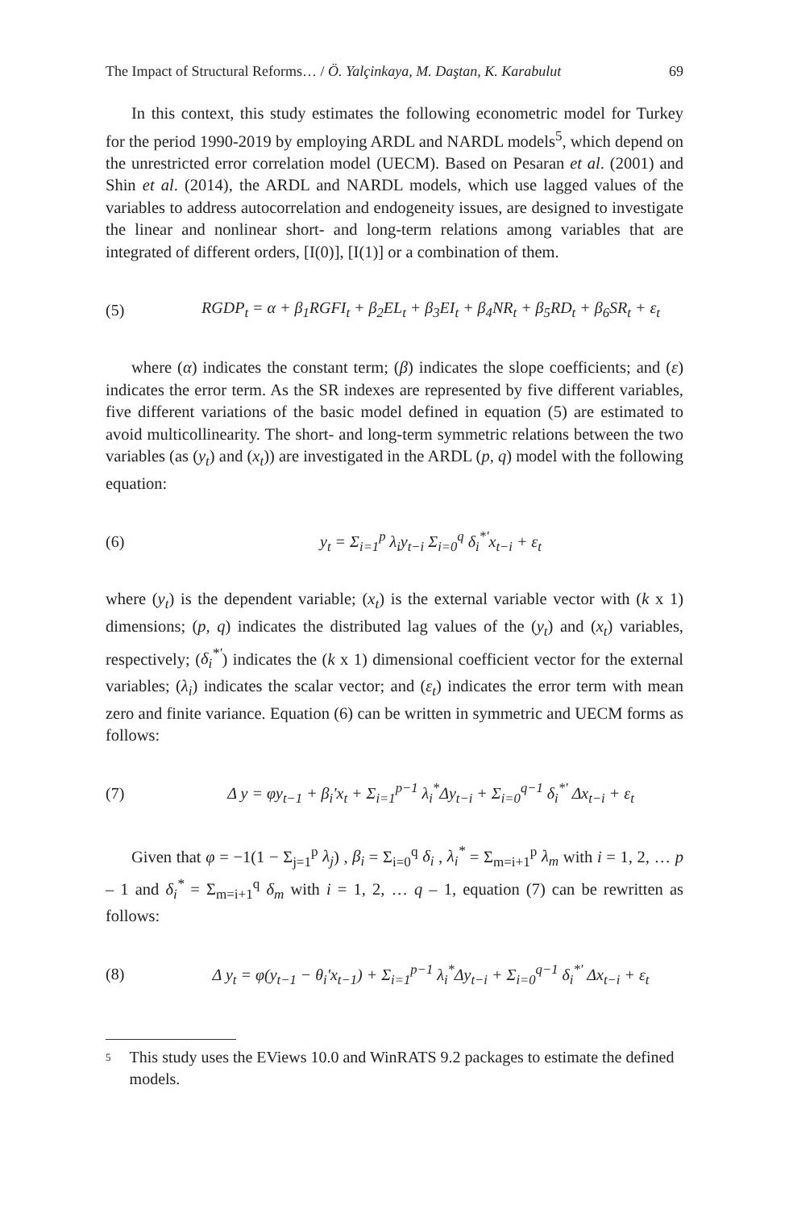The Impact of Structural Reforms… / Ö. Yalçinkaya, M. Daştan, K. Karabulut 69
In this context, this study estimates the following econometric model for Turkey for the period 1990-2019 by employing ARDL and NARDL models<sup>5</sup>, which depend on the unrestricted error correlation model (UECM). Based on Pesaran et al. (2001) and Shin et al. (2014), the ARDL and NARDL models, which use lagged values of the variables to address autocorrelation and endogeneity issues, are designed to investigate the linear and nonlinear short- and long-term relations among variables that are integrated of different orders, [I(0)], [I(1)] or a combination of them.
(5) RGDP<sub>t</sub> = α + β<sub>1</sub>RGFI<sub>t</sub> + β<sub>2</sub>EL<sub>t</sub> + β<sub>3</sub>EI<sub>t</sub> + β<sub>4</sub>NR<sub>t</sub> + β<sub>5</sub>RD<sub>t</sub> + β<sub>6</sub>SR<sub>t</sub> + ε<sub>t</sub>
where (α) indicates the constant term; (β) indicates the slope coefficients; and (ε) indicates the error term. As the SR indexes are represented by five different variables, five different variations of the basic model defined in equation (5) are estimated to avoid multicollinearity. The short- and long-term symmetric relations between the two variables (as (y<sub>t</sub>) and (x<sub>t</sub>)) are investigated in the ARDL (p, q) model with the following equation:
(6) y<sub>t</sub> = Σ<sub>i=1</sub><sup>p</sup> λ<sub>i</sub>y<sub>t−i</sub> Σ<sub>i=0</sub><sup>q</sup> δ<sub>i</sub><sup>*'</sup>x<sub>t−i</sub> + ε<sub>t</sub>
where (y<sub>t</sub>) is the dependent variable; (x<sub>t</sub>) is the external variable vector with (k x 1) dimensions; (p, q) indicates the distributed lag values of the (y<sub>t</sub>) and (x<sub>t</sub>) variables, respectively; (δ<sub>i</sub><sup>*'</sup>) indicates the (k x 1) dimensional coefficient vector for the external variables; (λ<sub>i</sub>) indicates the scalar vector; and (ε<sub>t</sub>) indicates the error term with mean zero and finite variance. Equation (6) can be written in symmetric and UECM forms as follows:
(7) Δ y = φy<sub>t−1</sub> + β<sub>i</sub>'x<sub>t</sub> + Σ<sub>i=1</sub><sup>p−1</sup> λ<sub>i</sub><sup>*</sup>Δy<sub>t−i</sub> + Σ<sub>i=0</sub><sup>q−1</sup> δ<sub>i</sub><sup>*'</sup> Δx<sub>t−i</sub> + ε<sub>t</sub>
Given that φ = −1(1 − Σ<sub>j=1</sub><sup>p</sup> λ<sub>j</sub>) , β<sub>i</sub> = Σ<sub>i=0</sub><sup>q</sup> δ<sub>i</sub> , λ<sub>i</sub><sup>*</sup> = Σ<sub>m=i+1</sub><sup>p</sup> λ<sub>m</sub> with i = 1, 2, … p – 1 and δ<sub>i</sub><sup>*</sup> = Σ<sub>m=i+1</sub><sup>q</sup> δ<sub>m</sub> with i = 1, 2, … q – 1, equation (7) can be rewritten as follows:
(8) Δ y<sub>t</sub> = φ(y<sub>t−1</sub> − θ<sub>i</sub>'x<sub>t−1</sub>) + Σ<sub>i=1</sub><sup>p−1</sup> λ<sub>i</sub><sup>*</sup>Δy<sub>t−i</sub> + Σ<sub>i=0</sub><sup>q−1</sup> δ<sub>i</sub><sup>*'</sup> Δx<sub>t−i</sub> + ε<sub>t</sub>
5
This study uses the EViews 10.0 and WinRATS 9.2 packages to estimate the defined models.